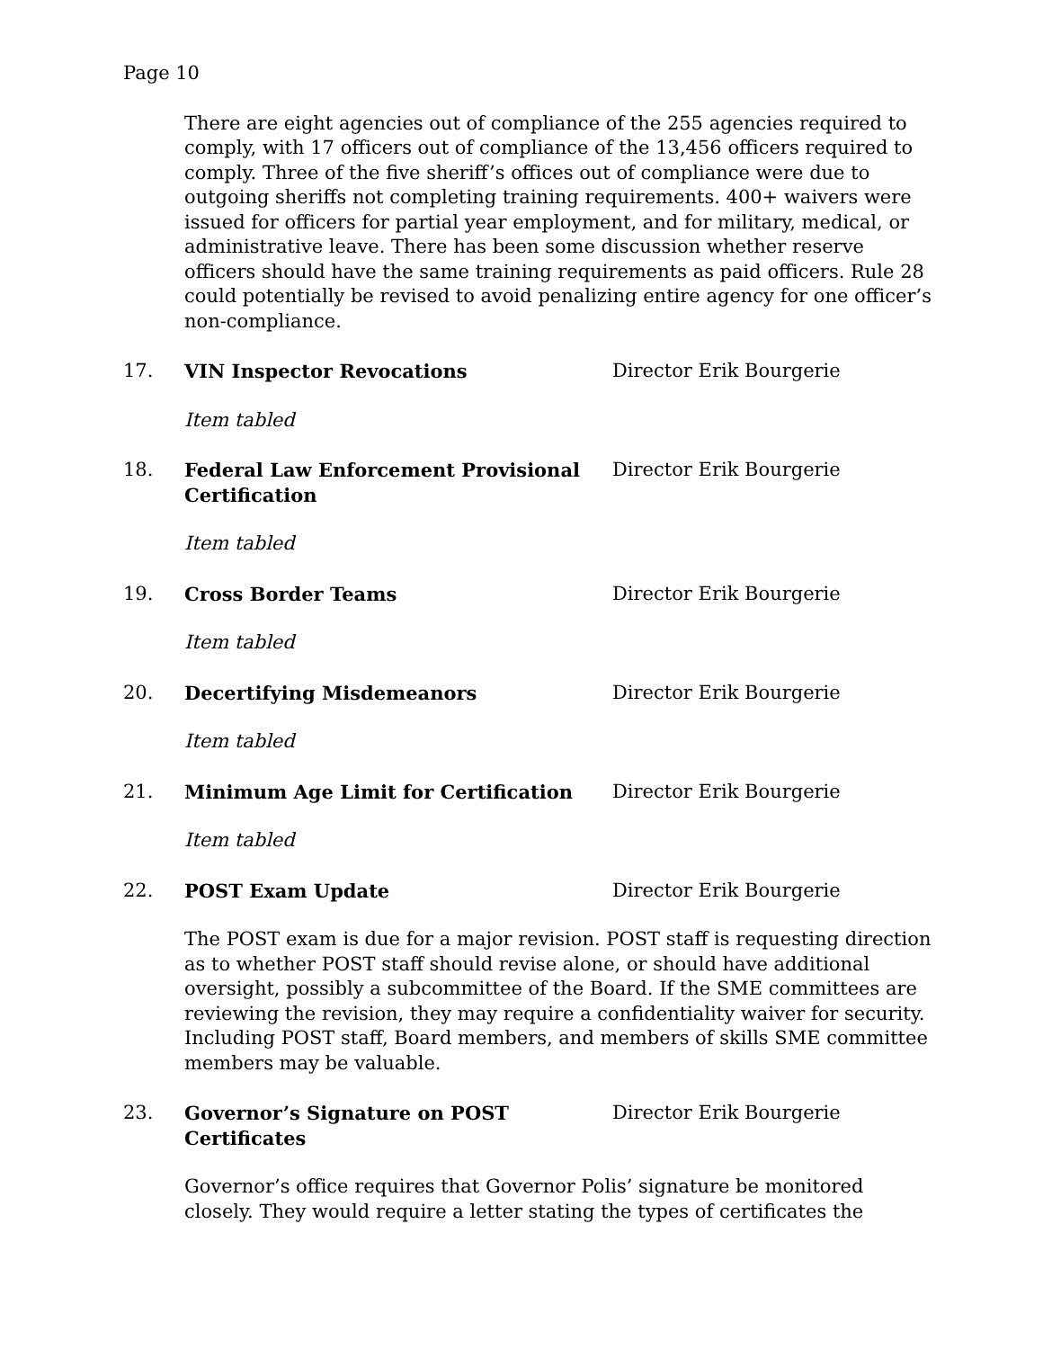Page 10
There are eight agencies out of compliance of the 255 agencies required to comply, with 17 officers out of compliance of the 13,456 officers required to comply. Three of the five sheriff’s offices out of compliance were due to outgoing sheriffs not completing training requirements. 400+ waivers were issued for officers for partial year employment, and for military, medical, or administrative leave. There has been some discussion whether reserve officers should have the same training requirements as paid officers. Rule 28 could potentially be revised to avoid penalizing entire agency for one officer’s non-compliance.
17. VIN Inspector Revocations Director Erik Bourgerie
Item tabled
18. Federal Law Enforcement Provisional Certification Director Erik Bourgerie
Item tabled
19. Cross Border Teams Director Erik Bourgerie
Item tabled
20. Decertifying Misdemeanors Director Erik Bourgerie
Item tabled
21. Minimum Age Limit for Certification Director Erik Bourgerie
Item tabled
22. POST Exam Update Director Erik Bourgerie
The POST exam is due for a major revision. POST staff is requesting direction as to whether POST staff should revise alone, or should have additional oversight, possibly a subcommittee of the Board. If the SME committees are reviewing the revision, they may require a confidentiality waiver for security. Including POST staff, Board members, and members of skills SME committee members may be valuable.
23. Governor’s Signature on POST Certificates Director Erik Bourgerie
Governor’s office requires that Governor Polis’ signature be monitored closely. They would require a letter stating the types of certificates the